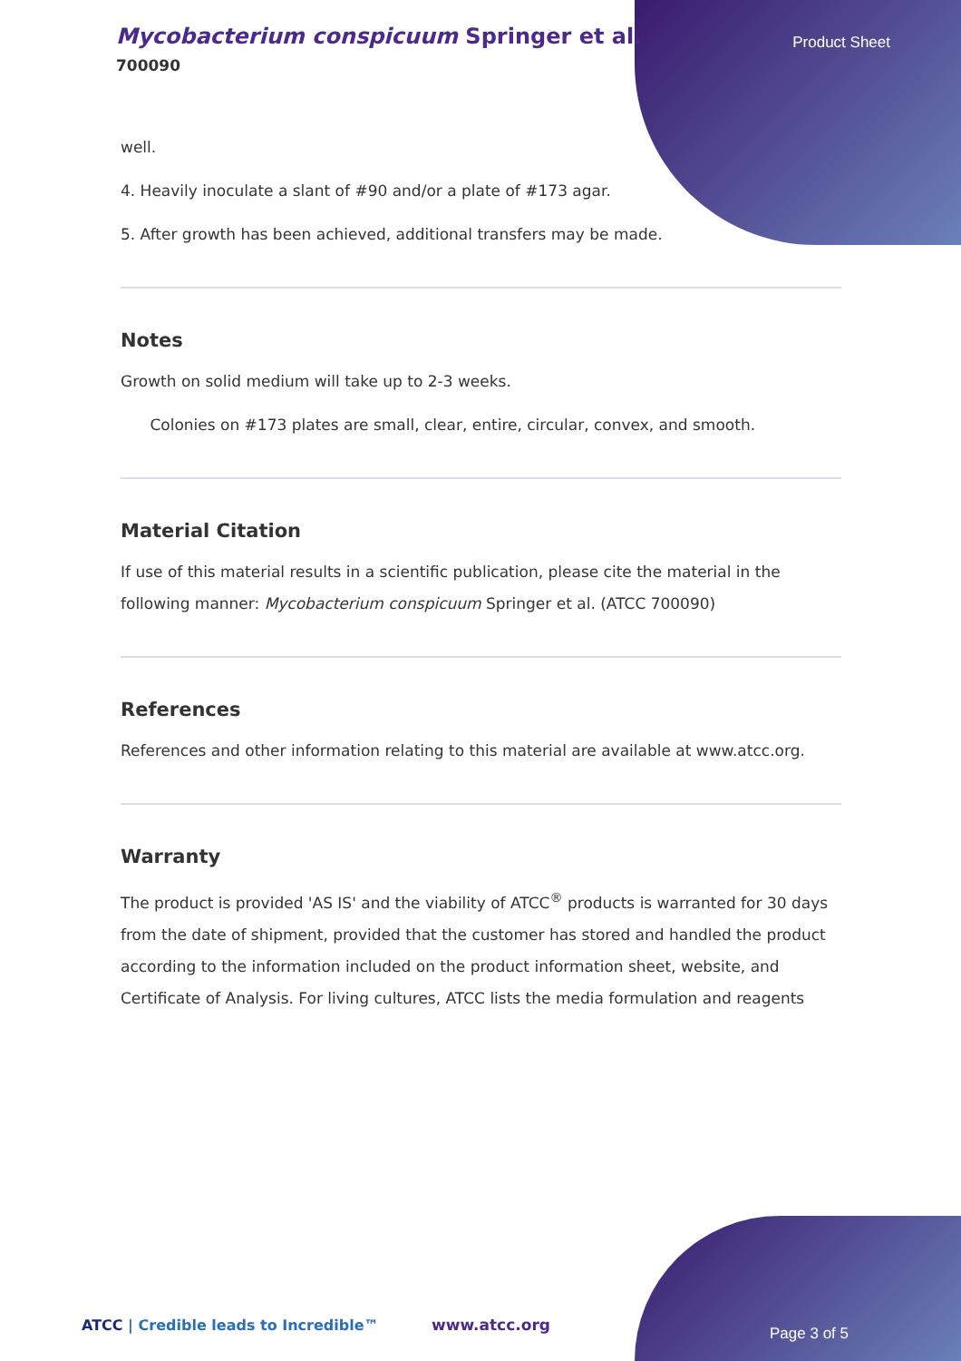Mycobacterium conspicuum Springer et al.
700090
Product Sheet
well.
4. Heavily inoculate a slant of #90 and/or a plate of #173 agar.
5. After growth has been achieved, additional transfers may be made.
Notes
Growth on solid medium will take up to 2-3 weeks.
Colonies on #173 plates are small, clear, entire, circular, convex, and smooth.
Material Citation
If use of this material results in a scientific publication, please cite the material in the following manner: Mycobacterium conspicuum Springer et al. (ATCC 700090)
References
References and other information relating to this material are available at www.atcc.org.
Warranty
The product is provided 'AS IS' and the viability of ATCC<sup>®</sup> products is warranted for 30 days from the date of shipment, provided that the customer has stored and handled the product according to the information included on the product information sheet, website, and Certificate of Analysis. For living cultures, ATCC lists the media formulation and reagents
ATCC | Credible leads to Incredible™
www.atcc.org Page 3 of 5